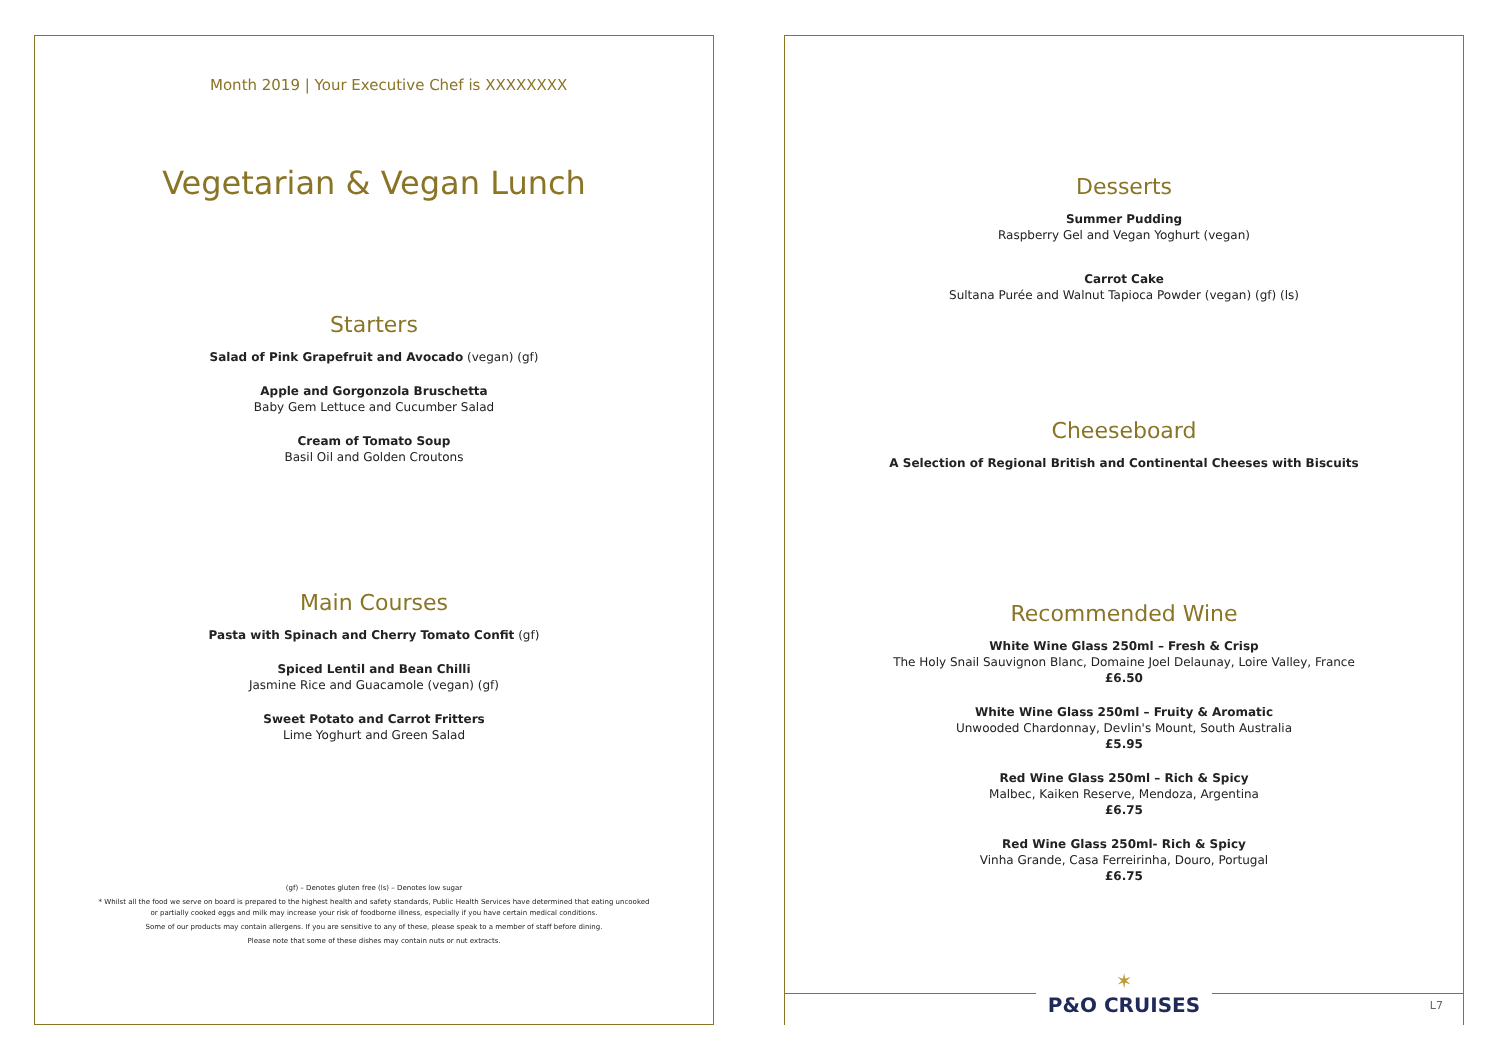Month 2019 | Your Executive Chef is XXXXXXXX
Vegetarian & Vegan Lunch
Starters
Salad of Pink Grapefruit and Avocado (vegan) (gf)
Apple and Gorgonzola Bruschetta
Baby Gem Lettuce and Cucumber Salad
Cream of Tomato Soup
Basil Oil and Golden Croutons
Main Courses
Pasta with Spinach and Cherry Tomato Confit (gf)
Spiced Lentil and Bean Chilli
Jasmine Rice and Guacamole (vegan) (gf)
Sweet Potato and Carrot Fritters
Lime Yoghurt and Green Salad
(gf) – Denotes gluten free (ls) – Denotes low sugar
* Whilst all the food we serve on board is prepared to the highest health and safety standards, Public Health Services have determined that eating uncooked
or partially cooked eggs and milk may increase your risk of foodborne illness, especially if you have certain medical conditions.
Some of our products may contain allergens. If you are sensitive to any of these, please speak to a member of staff before dining.
Please note that some of these dishes may contain nuts or nut extracts.
Desserts
Summer Pudding
Raspberry Gel and Vegan Yoghurt (vegan)
Carrot Cake
Sultana Purée and Walnut Tapioca Powder (vegan) (gf) (ls)
Cheeseboard
A Selection of Regional British and Continental Cheeses with Biscuits
Recommended Wine
White Wine Glass 250ml – Fresh & Crisp
The Holy Snail Sauvignon Blanc, Domaine Joel Delaunay, Loire Valley, France
£6.50
White Wine Glass 250ml – Fruity & Aromatic
Unwooded Chardonnay, Devlin's Mount, South Australia
£5.95
Red Wine Glass 250ml – Rich & Spicy
Malbec, Kaiken Reserve, Mendoza, Argentina
£6.75
Red Wine Glass 250ml- Rich & Spicy
Vinha Grande, Casa Ferreirinha, Douro, Portugal
£6.75
✶
P&O CRUISES
L7